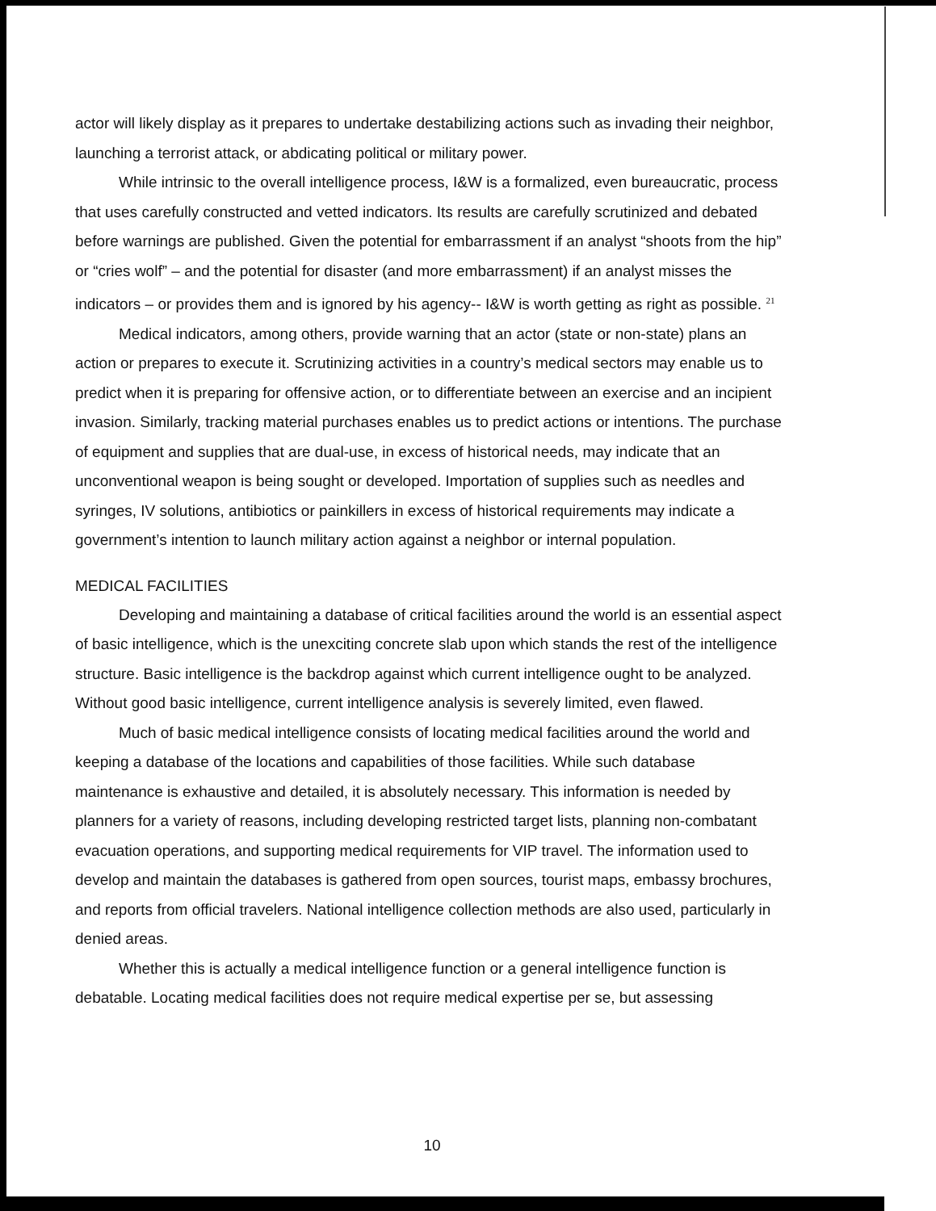actor will likely display as it prepares to undertake destabilizing actions such as invading their neighbor, launching a terrorist attack, or abdicating political or military power.
While intrinsic to the overall intelligence process, I&W is a formalized, even bureaucratic, process that uses carefully constructed and vetted indicators. Its results are carefully scrutinized and debated before warnings are published. Given the potential for embarrassment if an analyst “shoots from the hip” or “cries wolf” – and the potential for disaster (and more embarrassment) if an analyst misses the indicators – or provides them and is ignored by his agency-- I&W is worth getting as right as possible. <sup>21</sup>
Medical indicators, among others, provide warning that an actor (state or non-state) plans an action or prepares to execute it. Scrutinizing activities in a country’s medical sectors may enable us to predict when it is preparing for offensive action, or to differentiate between an exercise and an incipient invasion. Similarly, tracking material purchases enables us to predict actions or intentions. The purchase of equipment and supplies that are dual-use, in excess of historical needs, may indicate that an unconventional weapon is being sought or developed. Importation of supplies such as needles and syringes, IV solutions, antibiotics or painkillers in excess of historical requirements may indicate a government’s intention to launch military action against a neighbor or internal population.
MEDICAL FACILITIES
Developing and maintaining a database of critical facilities around the world is an essential aspect of basic intelligence, which is the unexciting concrete slab upon which stands the rest of the intelligence structure. Basic intelligence is the backdrop against which current intelligence ought to be analyzed. Without good basic intelligence, current intelligence analysis is severely limited, even flawed.
Much of basic medical intelligence consists of locating medical facilities around the world and keeping a database of the locations and capabilities of those facilities. While such database maintenance is exhaustive and detailed, it is absolutely necessary. This information is needed by planners for a variety of reasons, including developing restricted target lists, planning non-combatant evacuation operations, and supporting medical requirements for VIP travel. The information used to develop and maintain the databases is gathered from open sources, tourist maps, embassy brochures, and reports from official travelers. National intelligence collection methods are also used, particularly in denied areas.
Whether this is actually a medical intelligence function or a general intelligence function is debatable. Locating medical facilities does not require medical expertise per se, but assessing
10